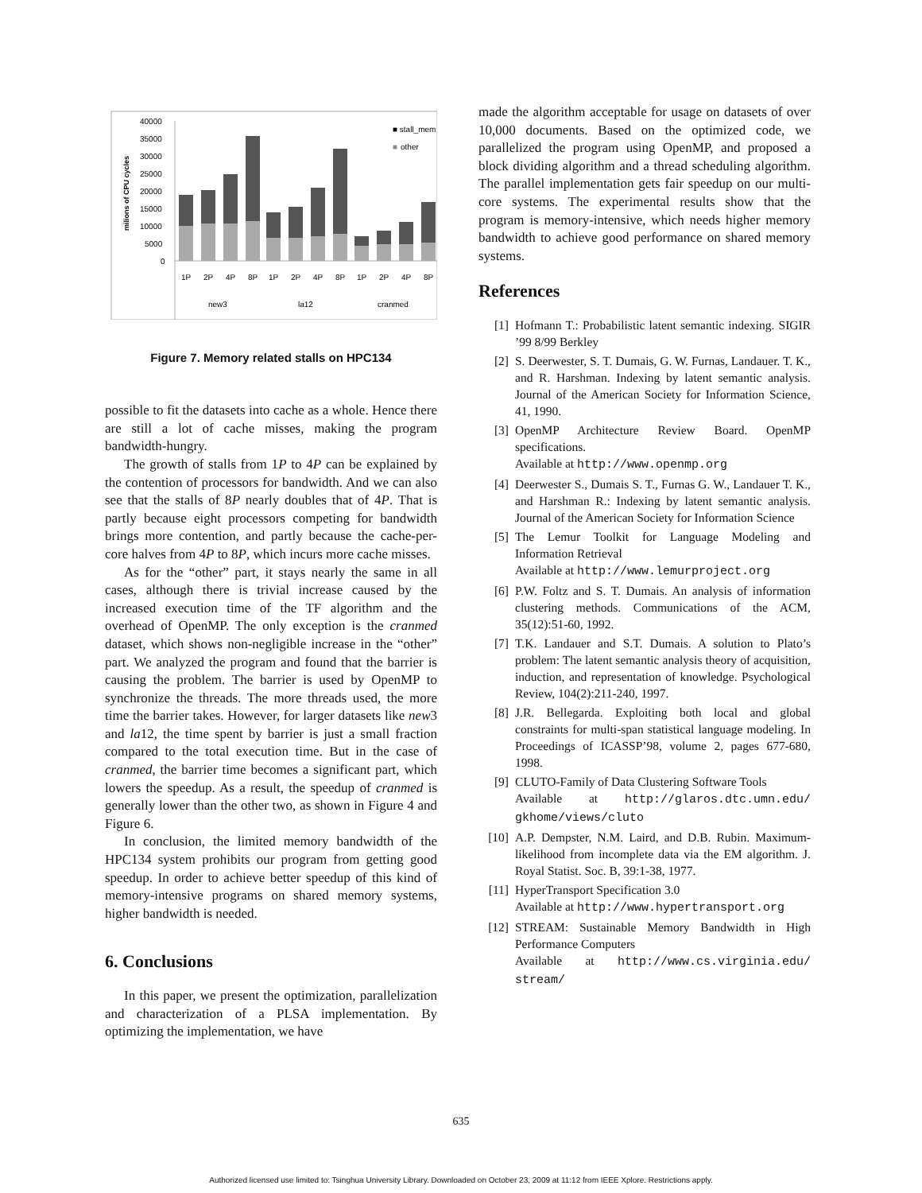40000
35000
30000
25000
20000
15000
10000
5000
0
milions of CPU cycles
■ stall_mem
■
other
1P
2P
4P
8P
1P
2P
4P
8P
1P
2P
4P
8P
new3
la12
cranmed
Figure 7. Memory related stalls on HPC134
possible to fit the datasets into cache as a whole. Hence there are still a lot of cache misses, making the program bandwidth-hungry.
The growth of stalls from 1P to 4P can be explained by the contention of processors for bandwidth. And we can also see that the stalls of 8P nearly doubles that of 4P. That is partly because eight processors competing for bandwidth brings more contention, and partly because the cache-per-core halves from 4P to 8P, which incurs more cache misses.
As for the “other” part, it stays nearly the same in all cases, although there is trivial increase caused by the increased execution time of the TF algorithm and the overhead of OpenMP. The only exception is the cranmed dataset, which shows non-negligible increase in the “other” part. We analyzed the program and found that the barrier is causing the problem. The barrier is used by OpenMP to synchronize the threads. The more threads used, the more time the barrier takes. However, for larger datasets like new3 and la12, the time spent by barrier is just a small fraction compared to the total execution time. But in the case of cranmed, the barrier time becomes a significant part, which lowers the speedup. As a result, the speedup of cranmed is generally lower than the other two, as shown in Figure 4 and Figure 6.
In conclusion, the limited memory bandwidth of the HPC134 system prohibits our program from getting good speedup. In order to achieve better speedup of this kind of memory-intensive programs on shared memory systems, higher bandwidth is needed.
6. Conclusions
In this paper, we present the optimization, parallelization and characterization of a PLSA implementation. By optimizing the implementation, we have
made the algorithm acceptable for usage on datasets of over 10,000 documents. Based on the optimized code, we parallelized the program using OpenMP, and proposed a block dividing algorithm and a thread scheduling algorithm. The parallel implementation gets fair speedup on our multi-core systems. The experimental results show that the program is memory-intensive, which needs higher memory bandwidth to achieve good performance on shared memory systems.
References
[1] Hofmann T.: Probabilistic latent semantic indexing. SIGIR ’99 8/99 Berkley
[2] S. Deerwester, S. T. Dumais, G. W. Furnas, Landauer. T. K., and R. Harshman. Indexing by latent semantic analysis. Journal of the American Society for Information Science, 41, 1990.
[3] OpenMP Architecture Review Board. OpenMP specifications.
Available at http://www.openmp.org
[4] Deerwester S., Dumais S. T., Furnas G. W., Landauer T. K., and Harshman R.: Indexing by latent semantic analysis. Journal of the American Society for Information Science
[5] The Lemur Toolkit for Language Modeling and Information Retrieval
Available at http://www.lemurproject.org
[6] P.W. Foltz and S. T. Dumais. An analysis of information clustering methods. Communications of the ACM, 35(12):51-60, 1992.
[7] T.K. Landauer and S.T. Dumais. A solution to Plato’s problem: The latent semantic analysis theory of acquisition, induction, and representation of knowledge. Psychological Review, 104(2):211-240, 1997.
[8] J.R. Bellegarda. Exploiting both local and global constraints for multi-span statistical language modeling. In Proceedings of ICASSP’98, volume 2, pages 677-680, 1998.
[9] CLUTO-Family of Data Clustering Software Tools
Available at http://glaros.dtc.umn.edu/ gkhome/views/cluto
[10] A.P. Dempster, N.M. Laird, and D.B. Rubin. Maximum-likelihood from incomplete data via the EM algorithm. J. Royal Statist. Soc. B, 39:1-38, 1977.
[11] HyperTransport Specification 3.0
Available at http://www.hypertransport.org
[12] STREAM: Sustainable Memory Bandwidth in High Performance Computers
Available at http://www.cs.virginia.edu/ stream/
635
Authorized licensed use limited to: Tsinghua University Library. Downloaded on October 23, 2009 at 11:12 from IEEE Xplore. Restrictions apply.